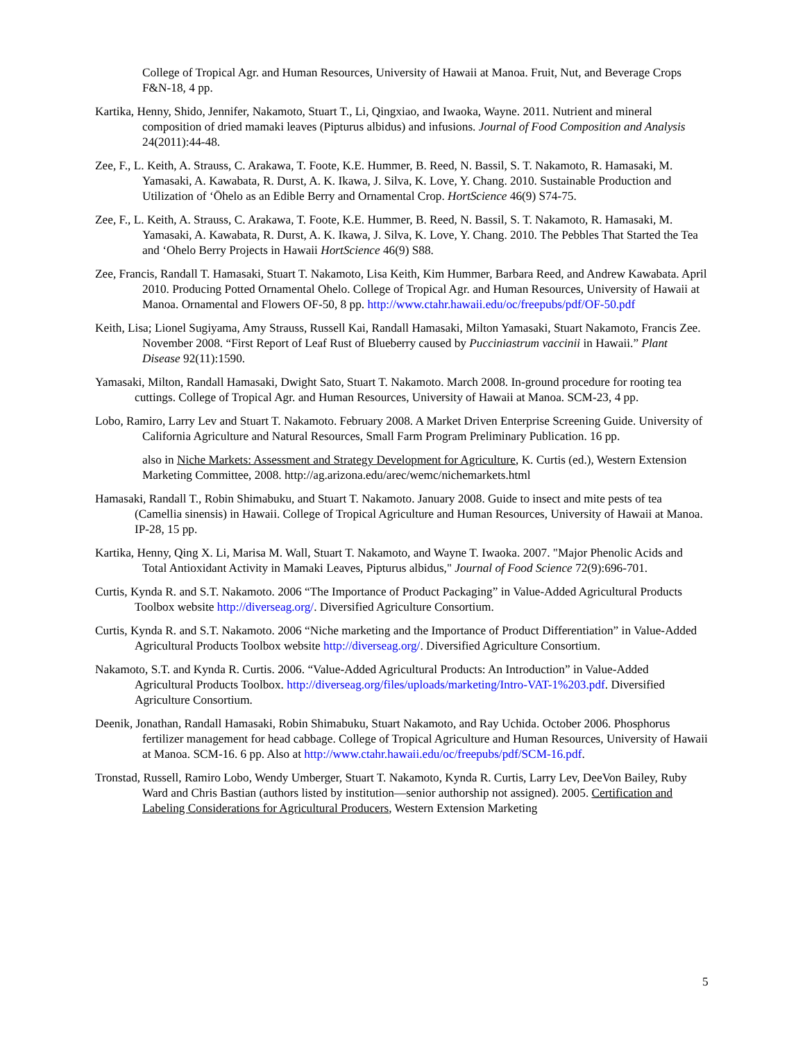College of Tropical Agr. and Human Resources, University of Hawaii at Manoa. Fruit, Nut, and Beverage Crops F&N-18, 4 pp.
Kartika, Henny, Shido, Jennifer, Nakamoto, Stuart T., Li, Qingxiao, and Iwaoka, Wayne. 2011. Nutrient and mineral composition of dried mamaki leaves (Pipturus albidus) and infusions. Journal of Food Composition and Analysis 24(2011):44-48.
Zee, F., L. Keith, A. Strauss, C. Arakawa, T. Foote, K.E. Hummer, B. Reed, N. Bassil, S. T. Nakamoto, R. Hamasaki, M. Yamasaki, A. Kawabata, R. Durst, A. K. Ikawa, J. Silva, K. Love, Y. Chang. 2010. Sustainable Production and Utilization of ‘Ōhelo as an Edible Berry and Ornamental Crop. HortScience 46(9) S74-75.
Zee, F., L. Keith, A. Strauss, C. Arakawa, T. Foote, K.E. Hummer, B. Reed, N. Bassil, S. T. Nakamoto, R. Hamasaki, M. Yamasaki, A. Kawabata, R. Durst, A. K. Ikawa, J. Silva, K. Love, Y. Chang. 2010. The Pebbles That Started the Tea and ‘Ohelo Berry Projects in Hawaii HortScience 46(9) S88.
Zee, Francis, Randall T. Hamasaki, Stuart T. Nakamoto, Lisa Keith, Kim Hummer, Barbara Reed, and Andrew Kawabata. April 2010. Producing Potted Ornamental Ohelo. College of Tropical Agr. and Human Resources, University of Hawaii at Manoa. Ornamental and Flowers OF-50, 8 pp. http://www.ctahr.hawaii.edu/oc/freepubs/pdf/OF-50.pdf
Keith, Lisa; Lionel Sugiyama, Amy Strauss, Russell Kai, Randall Hamasaki, Milton Yamasaki, Stuart Nakamoto, Francis Zee. November 2008. “First Report of Leaf Rust of Blueberry caused by Pucciniastrum vaccinii in Hawaii.” Plant Disease 92(11):1590.
Yamasaki, Milton, Randall Hamasaki, Dwight Sato, Stuart T. Nakamoto. March 2008. In-ground procedure for rooting tea cuttings. College of Tropical Agr. and Human Resources, University of Hawaii at Manoa. SCM-23, 4 pp.
Lobo, Ramiro, Larry Lev and Stuart T. Nakamoto. February 2008. A Market Driven Enterprise Screening Guide. University of California Agriculture and Natural Resources, Small Farm Program Preliminary Publication. 16 pp.
also in Niche Markets: Assessment and Strategy Development for Agriculture, K. Curtis (ed.), Western Extension Marketing Committee, 2008. http://ag.arizona.edu/arec/wemc/nichemarkets.html
Hamasaki, Randall T., Robin Shimabuku, and Stuart T. Nakamoto. January 2008. Guide to insect and mite pests of tea (Camellia sinensis) in Hawaii. College of Tropical Agriculture and Human Resources, University of Hawaii at Manoa. IP-28, 15 pp.
Kartika, Henny, Qing X. Li, Marisa M. Wall, Stuart T. Nakamoto, and Wayne T. Iwaoka. 2007. "Major Phenolic Acids and Total Antioxidant Activity in Mamaki Leaves, Pipturus albidus," Journal of Food Science 72(9):696-701.
Curtis, Kynda R. and S.T. Nakamoto. 2006 “The Importance of Product Packaging” in Value-Added Agricultural Products Toolbox website http://diverseag.org/. Diversified Agriculture Consortium.
Curtis, Kynda R. and S.T. Nakamoto. 2006 “Niche marketing and the Importance of Product Differentiation” in Value-Added Agricultural Products Toolbox website http://diverseag.org/. Diversified Agriculture Consortium.
Nakamoto, S.T. and Kynda R. Curtis. 2006. “Value-Added Agricultural Products: An Introduction” in Value-Added Agricultural Products Toolbox. http://diverseag.org/files/uploads/marketing/Intro-VAT-1%203.pdf. Diversified Agriculture Consortium.
Deenik, Jonathan, Randall Hamasaki, Robin Shimabuku, Stuart Nakamoto, and Ray Uchida. October 2006. Phosphorus fertilizer management for head cabbage. College of Tropical Agriculture and Human Resources, University of Hawaii at Manoa. SCM-16. 6 pp. Also at http://www.ctahr.hawaii.edu/oc/freepubs/pdf/SCM-16.pdf.
Tronstad, Russell, Ramiro Lobo, Wendy Umberger, Stuart T. Nakamoto, Kynda R. Curtis, Larry Lev, DeeVon Bailey, Ruby Ward and Chris Bastian (authors listed by institution—senior authorship not assigned). 2005. Certification and Labeling Considerations for Agricultural Producers, Western Extension Marketing
5